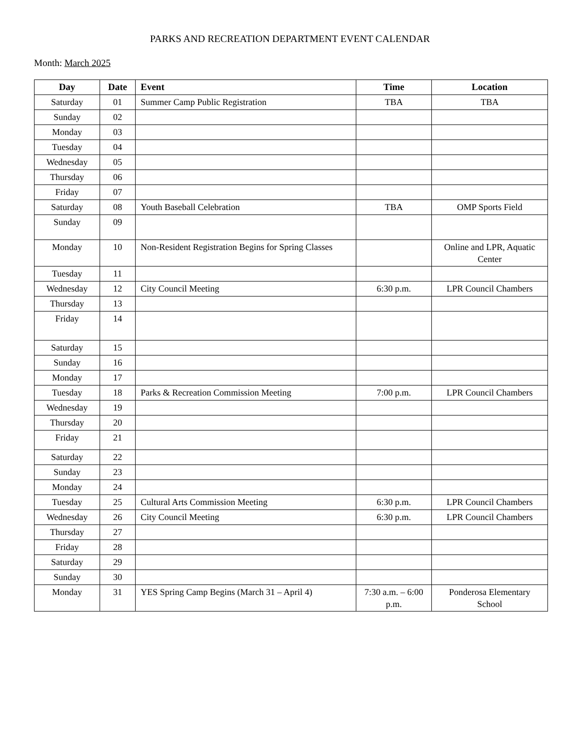PARKS AND RECREATION DEPARTMENT EVENT CALENDAR
Month: March 2025
| Day | Date | Event | Time | Location |
| --- | --- | --- | --- | --- |
| Saturday | 01 | Summer Camp Public Registration | TBA | TBA |
| Sunday | 02 | | | |
| Monday | 03 | | | |
| Tuesday | 04 | | | |
| Wednesday | 05 | | | |
| Thursday | 06 | | | |
| Friday | 07 | | | |
| Saturday | 08 | Youth Baseball Celebration | TBA | OMP Sports Field |
| Sunday | 09 | | | |
| Monday | 10 | Non-Resident Registration Begins for Spring Classes | | Online and LPR, Aquatic Center |
| Tuesday | 11 | | | |
| Wednesday | 12 | City Council Meeting | 6:30 p.m. | LPR Council Chambers |
| Thursday | 13 | | | |
| Friday | 14 | | | |
| Saturday | 15 | | | |
| Sunday | 16 | | | |
| Monday | 17 | | | |
| Tuesday | 18 | Parks & Recreation Commission Meeting | 7:00 p.m. | LPR Council Chambers |
| Wednesday | 19 | | | |
| Thursday | 20 | | | |
| Friday | 21 | | | |
| Saturday | 22 | | | |
| Sunday | 23 | | | |
| Monday | 24 | | | |
| Tuesday | 25 | Cultural Arts Commission Meeting | 6:30 p.m. | LPR Council Chambers |
| Wednesday | 26 | City Council Meeting | 6:30 p.m. | LPR Council Chambers |
| Thursday | 27 | | | |
| Friday | 28 | | | |
| Saturday | 29 | | | |
| Sunday | 30 | | | |
| Monday | 31 | YES Spring Camp Begins (March 31 – April 4) | 7:30 a.m. – 6:00 p.m. | Ponderosa Elementary School |